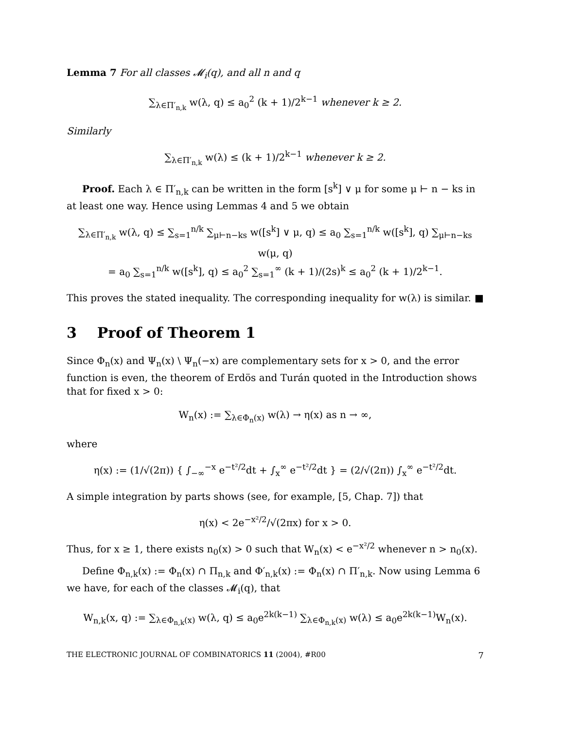Lemma 7 For all classes 𝓜<sub>i</sub>(q), and all n and q
∑<sub>λ∈Π′<sub>n,k</sub></sub> w(λ, q) ≤ a<sub>0</sub><sup>2</sup> (k + 1)/2<sup>k−1</sup> whenever k ≥ 2.
Similarly
∑<sub>λ∈Π′<sub>n,k</sub></sub> w(λ) ≤ (k + 1)/2<sup>k−1</sup> whenever k ≥ 2.
Proof. Each λ ∈ Π′<sub>n,k</sub> can be written in the form [s<sup>k</sup>] ∨ μ for some μ ⊢ n − ks in at least one way. Hence using Lemmas 4 and 5 we obtain
∑<sub>λ∈Π′<sub>n,k</sub></sub> w(λ, q) ≤ ∑<sub>s=1</sub><sup>n/k</sup> ∑<sub>μ⊢n−ks</sub> w([s<sup>k</sup>] ∨ μ, q) ≤ a<sub>0</sub> ∑<sub>s=1</sub><sup>n/k</sup> w([s<sup>k</sup>], q) ∑<sub>μ⊢n−ks</sub> w(μ, q)
= a<sub>0</sub> ∑<sub>s=1</sub><sup>n/k</sup> w([s<sup>k</sup>], q) ≤ a<sub>0</sub><sup>2</sup> ∑<sub>s=1</sub><sup>∞</sup> (k + 1)/(2s)<sup>k</sup> ≤ a<sub>0</sub><sup>2</sup> (k + 1)/2<sup>k−1</sup>.
This proves the stated inequality. The corresponding inequality for w(λ) is similar. ■
3 Proof of Theorem 1
Since Φ<sub>n</sub>(x) and Ψ<sub>n</sub>(x) \ Ψ<sub>n</sub>(−x) are complementary sets for x > 0, and the error function is even, the theorem of Erdös and Turán quoted in the Introduction shows that for fixed x > 0:
W<sub>n</sub>(x) := ∑<sub>λ∈Φ<sub>n</sub>(x)</sub> w(λ) → η(x) as n → ∞,
where
η(x) := (1/√(2π)) { ∫<sub>−∞</sub><sup>−x</sup> e<sup>−t²/2</sup>dt + ∫<sub>x</sub><sup>∞</sup> e<sup>−t²/2</sup>dt } = (2/√(2π)) ∫<sub>x</sub><sup>∞</sup> e<sup>−t²/2</sup>dt.
A simple integration by parts shows (see, for example, [5, Chap. 7]) that
η(x) < 2e<sup>−x²/2</sup>/√(2πx) for x > 0.
Thus, for x ≥ 1, there exists n<sub>0</sub>(x) > 0 such that W<sub>n</sub>(x) < e<sup>−x²/2</sup> whenever n > n<sub>0</sub>(x).
Define Φ<sub>n,k</sub>(x) := Φ<sub>n</sub>(x) ∩ Π<sub>n,k</sub> and Φ′<sub>n,k</sub>(x) := Φ<sub>n</sub>(x) ∩ Π′<sub>n,k</sub>. Now using Lemma 6 we have, for each of the classes 𝓜<sub>i</sub>(q), that
W<sub>n,k</sub>(x, q) := ∑<sub>λ∈Φ<sub>n,k</sub>(x)</sub> w(λ, q) ≤ a<sub>0</sub>e<sup>2k(k−1)</sup> ∑<sub>λ∈Φ<sub>n,k</sub>(x)</sub> w(λ) ≤ a<sub>0</sub>e<sup>2k(k−1)</sup>W<sub>n</sub>(x).
THE ELECTRONIC JOURNAL OF COMBINATORICS 11 (2004), #R00 7